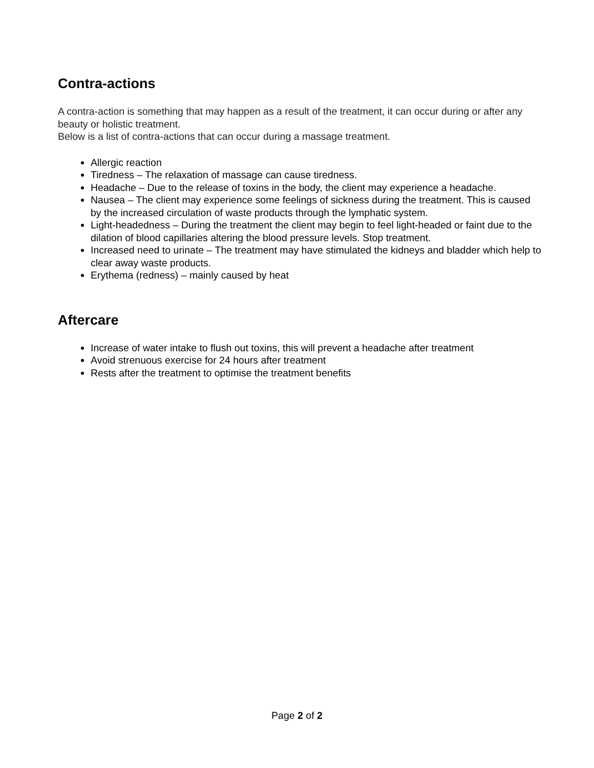Contra-actions
A contra-action is something that may happen as a result of the treatment, it can occur during or after any beauty or holistic treatment.
Below is a list of contra-actions that can occur during a massage treatment.
Allergic reaction
Tiredness – The relaxation of massage can cause tiredness.
Headache – Due to the release of toxins in the body, the client may experience a headache.
Nausea – The client may experience some feelings of sickness during the treatment. This is caused by the increased circulation of waste products through the lymphatic system.
Light-headedness – During the treatment the client may begin to feel light-headed or faint due to the dilation of blood capillaries altering the blood pressure levels. Stop treatment.
Increased need to urinate – The treatment may have stimulated the kidneys and bladder which help to clear away waste products.
Erythema (redness) – mainly caused by heat
Aftercare
Increase of water intake to flush out toxins, this will prevent a headache after treatment
Avoid strenuous exercise for 24 hours after treatment
Rests after the treatment to optimise the treatment benefits
Page 2 of 2